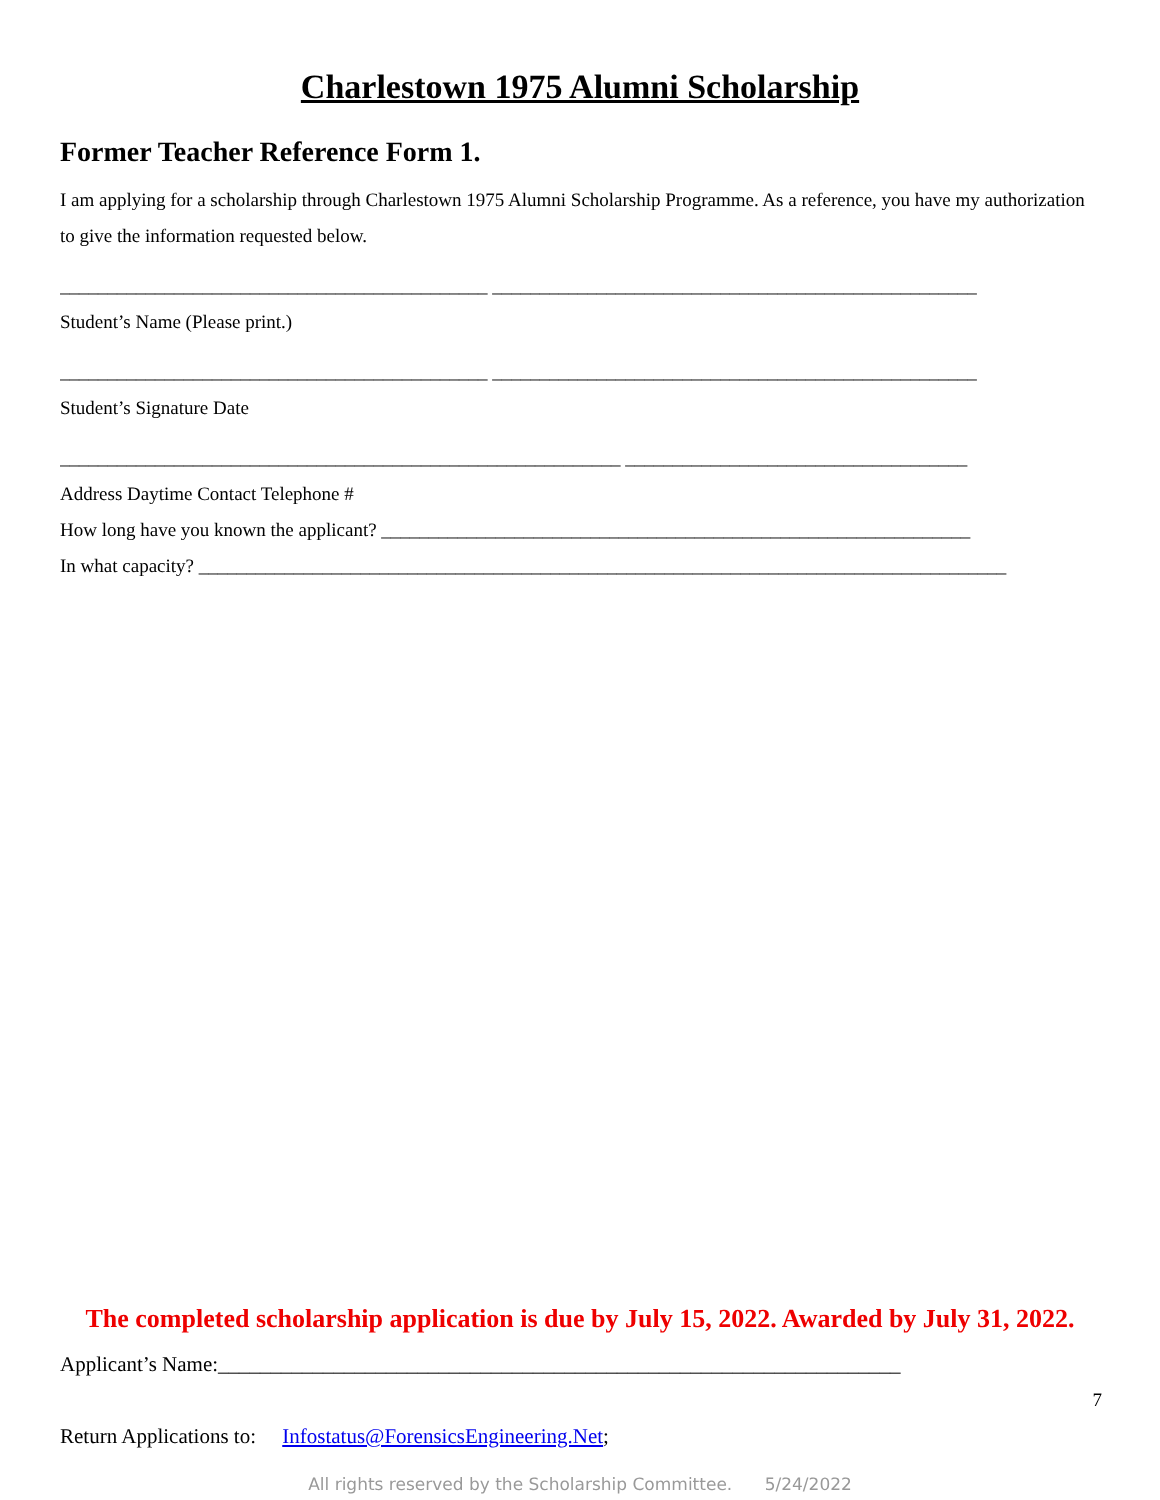Charlestown 1975 Alumni Scholarship
Former Teacher Reference Form 1.
I am applying for a scholarship through Charlestown 1975 Alumni Scholarship Programme. As a reference, you have my authorization to give the information requested below.
_____________________________________________ ___________________________________________________
Student’s Name (Please print.)
_____________________________________________ ___________________________________________________
Student’s Signature Date
___________________________________________________________ ____________________________________
Address Daytime Contact Telephone #
How long have you known the applicant? ______________________________________________________________
In what capacity? _____________________________________________________________________________________
The completed scholarship application is due by July 15, 2022. Awarded by July 31, 2022.
Applicant’s Name:_________________________________________________________________
7
Return Applications to: Infostatus@ForensicsEngineering.Net;
All rights reserved by the Scholarship Committee. 5/24/2022